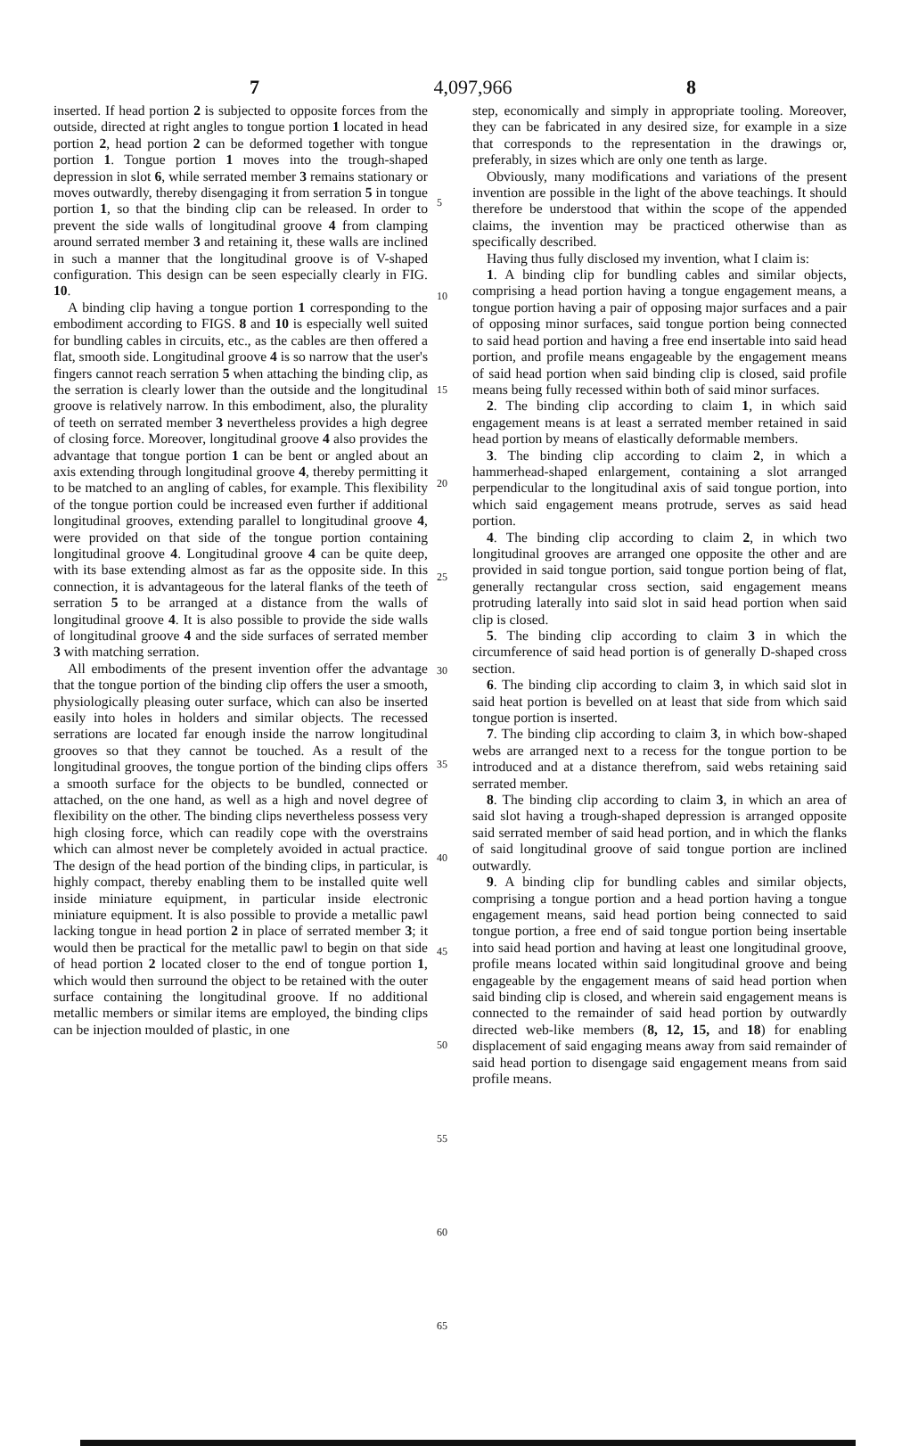7 4,097,966 8
inserted. If head portion 2 is subjected to opposite forces from the outside, directed at right angles to tongue portion 1 located in head portion 2, head portion 2 can be deformed together with tongue portion 1. Tongue portion 1 moves into the trough-shaped depression in slot 6, while serrated member 3 remains stationary or moves outwardly, thereby disengaging it from serration 5 in tongue portion 1, so that the binding clip can be released. In order to prevent the side walls of longitudinal groove 4 from clamping around serrated member 3 and retaining it, these walls are inclined in such a manner that the longitudinal groove is of V-shaped configuration. This design can be seen especially clearly in FIG. 10.
A binding clip having a tongue portion 1 corresponding to the embodiment according to FIGS. 8 and 10 is especially well suited for bundling cables in circuits, etc., as the cables are then offered a flat, smooth side. Longitudinal groove 4 is so narrow that the user's fingers cannot reach serration 5 when attaching the binding clip, as the serration is clearly lower than the outside and the longitudinal groove is relatively narrow. In this embodiment, also, the plurality of teeth on serrated member 3 nevertheless provides a high degree of closing force. Moreover, longitudinal groove 4 also provides the advantage that tongue portion 1 can be bent or angled about an axis extending through longitudinal groove 4, thereby permitting it to be matched to an angling of cables, for example. This flexibility of the tongue portion could be increased even further if additional longitudinal grooves, extending parallel to longitudinal groove 4, were provided on that side of the tongue portion containing longitudinal groove 4. Longitudinal groove 4 can be quite deep, with its base extending almost as far as the opposite side. In this connection, it is advantageous for the lateral flanks of the teeth of serration 5 to be arranged at a distance from the walls of longitudinal groove 4. It is also possible to provide the side walls of longitudinal groove 4 and the side surfaces of serrated member 3 with matching serration.
All embodiments of the present invention offer the advantage that the tongue portion of the binding clip offers the user a smooth, physiologically pleasing outer surface, which can also be inserted easily into holes in holders and similar objects. The recessed serrations are located far enough inside the narrow longitudinal grooves so that they cannot be touched. As a result of the longitudinal grooves, the tongue portion of the binding clips offers a smooth surface for the objects to be bundled, connected or attached, on the one hand, as well as a high and novel degree of flexibility on the other. The binding clips nevertheless possess very high closing force, which can readily cope with the overstrains which can almost never be completely avoided in actual practice. The design of the head portion of the binding clips, in particular, is highly compact, thereby enabling them to be installed quite well inside miniature equipment, in particular inside electronic miniature equipment. It is also possible to provide a metallic pawl lacking tongue in head portion 2 in place of serrated member 3; it would then be practical for the metallic pawl to begin on that side of head portion 2 located closer to the end of tongue portion 1, which would then surround the object to be retained with the outer surface containing the longitudinal groove. If no additional metallic members or similar items are employed, the binding clips can be injection moulded of plastic, in one
5
10
15
20
25
30
35
40
45
50
55
60
65
step, economically and simply in appropriate tooling. Moreover, they can be fabricated in any desired size, for example in a size that corresponds to the representation in the drawings or, preferably, in sizes which are only one tenth as large.
Obviously, many modifications and variations of the present invention are possible in the light of the above teachings. It should therefore be understood that within the scope of the appended claims, the invention may be practiced otherwise than as specifically described.
Having thus fully disclosed my invention, what I claim is:
1. A binding clip for bundling cables and similar objects, comprising a head portion having a tongue engagement means, a tongue portion having a pair of opposing major surfaces and a pair of opposing minor surfaces, said tongue portion being connected to said head portion and having a free end insertable into said head portion, and profile means engageable by the engagement means of said head portion when said binding clip is closed, said profile means being fully recessed within both of said minor surfaces.
2. The binding clip according to claim 1, in which said engagement means is at least a serrated member retained in said head portion by means of elastically deformable members.
3. The binding clip according to claim 2, in which a hammerhead-shaped enlargement, containing a slot arranged perpendicular to the longitudinal axis of said tongue portion, into which said engagement means protrude, serves as said head portion.
4. The binding clip according to claim 2, in which two longitudinal grooves are arranged one opposite the other and are provided in said tongue portion, said tongue portion being of flat, generally rectangular cross section, said engagement means protruding laterally into said slot in said head portion when said clip is closed.
5. The binding clip according to claim 3 in which the circumference of said head portion is of generally D-shaped cross section.
6. The binding clip according to claim 3, in which said slot in said heat portion is bevelled on at least that side from which said tongue portion is inserted.
7. The binding clip according to claim 3, in which bow-shaped webs are arranged next to a recess for the tongue portion to be introduced and at a distance therefrom, said webs retaining said serrated member.
8. The binding clip according to claim 3, in which an area of said slot having a trough-shaped depression is arranged opposite said serrated member of said head portion, and in which the flanks of said longitudinal groove of said tongue portion are inclined outwardly.
9. A binding clip for bundling cables and similar objects, comprising a tongue portion and a head portion having a tongue engagement means, said head portion being connected to said tongue portion, a free end of said tongue portion being insertable into said head portion and having at least one longitudinal groove, profile means located within said longitudinal groove and being engageable by the engagement means of said head portion when said binding clip is closed, and wherein said engagement means is connected to the remainder of said head portion by outwardly directed web-like members (8, 12, 15, and 18) for enabling displacement of said engaging means away from said remainder of said head portion to disengage said engagement means from said profile means.